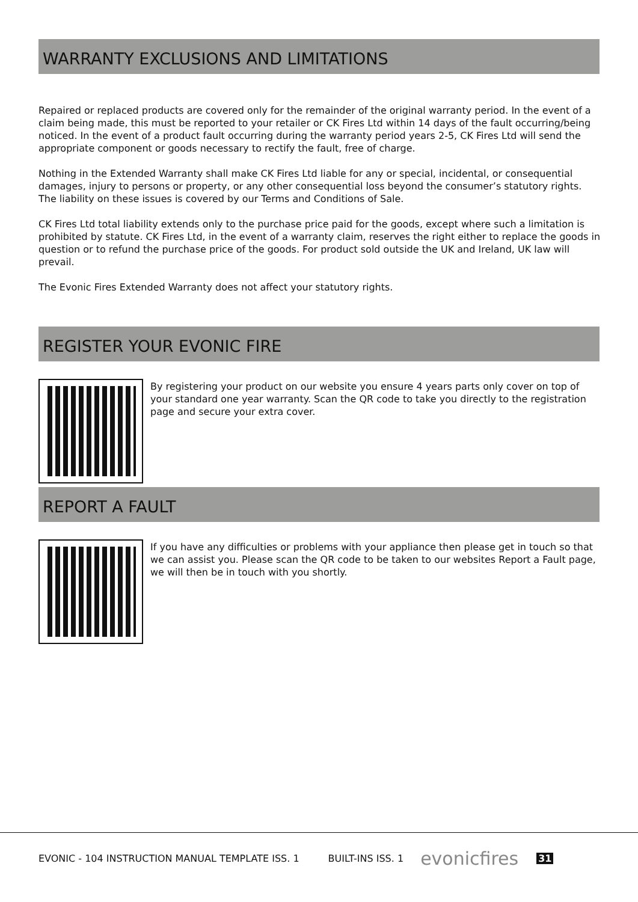WARRANTY EXCLUSIONS AND LIMITATIONS
Repaired or replaced products are covered only for the remainder of the original warranty period. In the event of a claim being made, this must be reported to your retailer or CK Fires Ltd within 14 days of the fault occurring/being noticed. In the event of a product fault occurring during the warranty period years 2-5, CK Fires Ltd will send the appropriate component or goods necessary to rectify the fault, free of charge.
Nothing in the Extended Warranty shall make CK Fires Ltd liable for any or special, incidental, or consequential damages, injury to persons or property, or any other consequential loss beyond the consumer’s statutory rights. The liability on these issues is covered by our Terms and Conditions of Sale.
CK Fires Ltd total liability extends only to the purchase price paid for the goods, except where such a limitation is prohibited by statute. CK Fires Ltd, in the event of a warranty claim, reserves the right either to replace the goods in question or to refund the purchase price of the goods. For product sold outside the UK and Ireland, UK law will prevail.
The Evonic Fires Extended Warranty does not affect your statutory rights.
REGISTER YOUR EVONIC FIRE
By registering your product on our website you ensure 4 years parts only cover on top of your standard one year warranty. Scan the QR code to take you directly to the registration page and secure your extra cover.
REPORT A FAULT
If you have any difficulties or problems with your appliance then please get in touch so that we can assist you. Please scan the QR code to be taken to our websites Report a Fault page, we will then be in touch with you shortly.
EVONIC - 104 INSTRUCTION MANUAL TEMPLATE ISS. 1 BUILT-INS ISS. 1 evonicfires 31